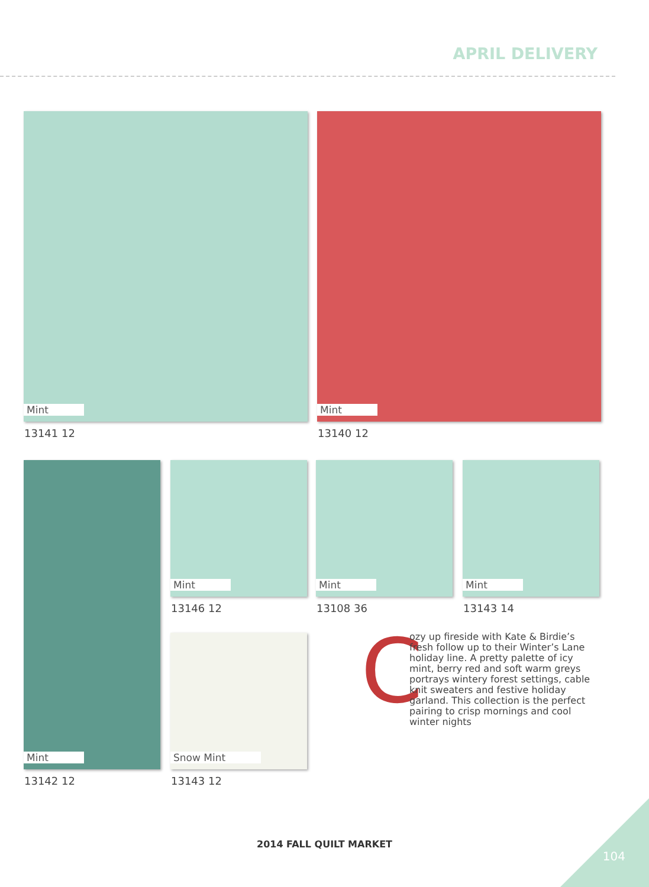APRIL DELIVERY
Mint
13141 12
Mint
13140 12
Mint Mint
13146 12
Mint
13108 36
Mint
13143 14
Snow Mint
13142 12 13143 12
C
ozy up fireside with Kate & Birdie’s fresh follow up to their Winter’s Lane holiday line. A pretty palette of icy mint, berry red and soft warm greys portrays wintery forest settings, cable knit sweaters and festive holiday garland. This collection is the perfect pairing to crisp mornings and cool winter nights
2014 FALL QUILT MARKET
104